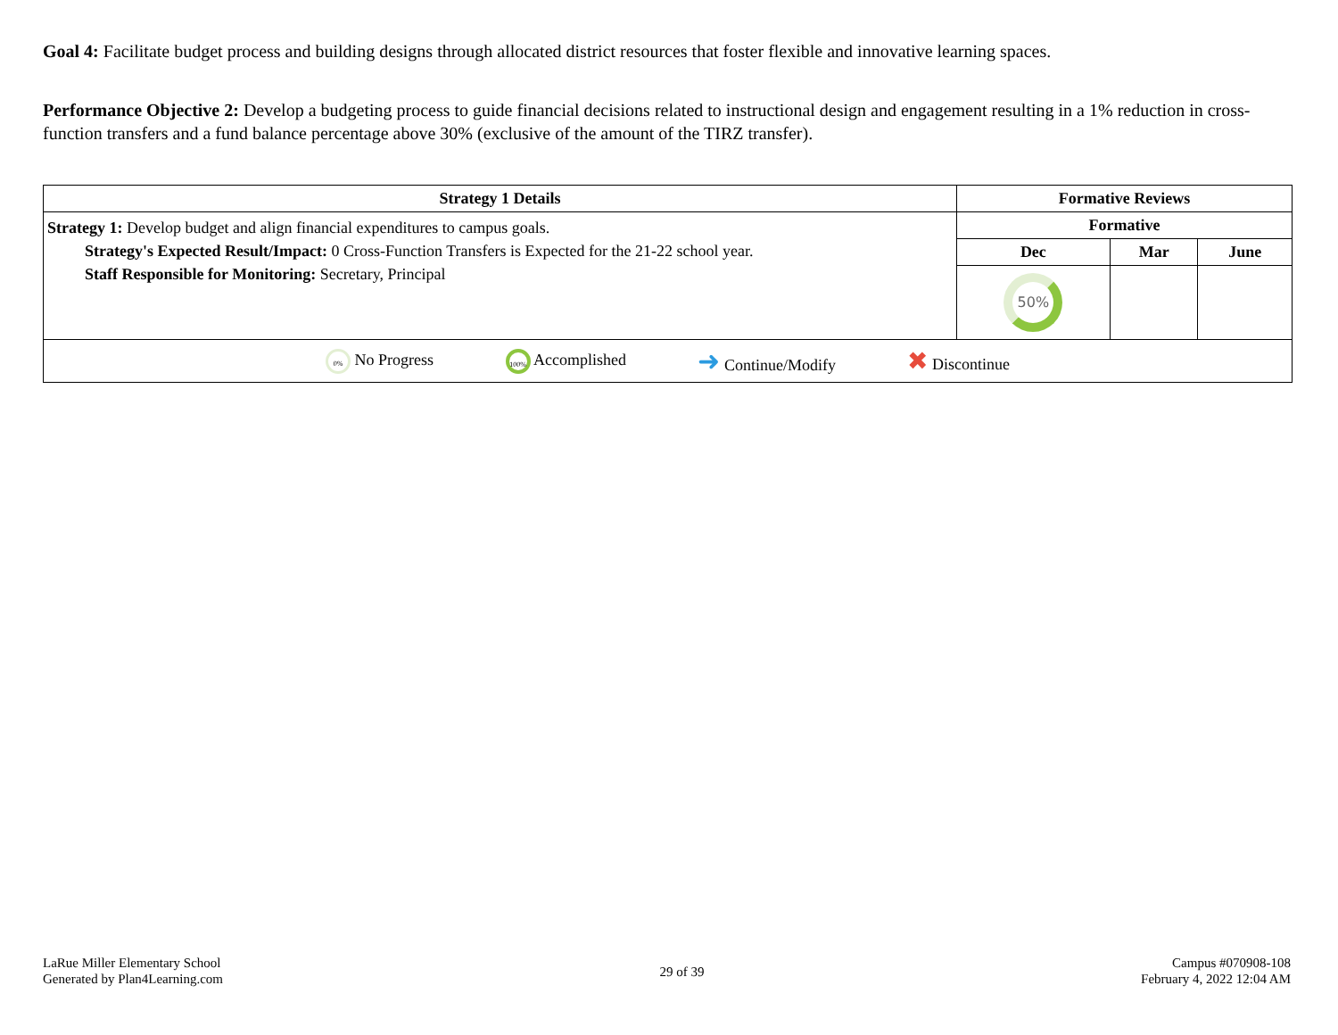Goal 4: Facilitate budget process and building designs through allocated district resources that foster flexible and innovative learning spaces.
Performance Objective 2: Develop a budgeting process to guide financial decisions related to instructional design and engagement resulting in a 1% reduction in cross-function transfers and a fund balance percentage above 30% (exclusive of the amount of the TIRZ transfer).
| Strategy 1 Details | Formative Reviews | | |
| --- | --- | --- | --- |
| Strategy 1: Develop budget and align financial expenditures to campus goals. Strategy's Expected Result/Impact: 0 Cross-Function Transfers is Expected for the 21-22 school year. Staff Responsible for Monitoring: Secretary, Principal | Formative | | |
| | Dec | Mar | June |
| | 50% | | |
| 0% No Progress 100% Accomplished ➜ Continue/Modify ✖ Discontinue | | | |
LaRue Miller Elementary School
Generated by Plan4Learning.com
29 of 39
Campus #070908-108
February 4, 2022 12:04 AM